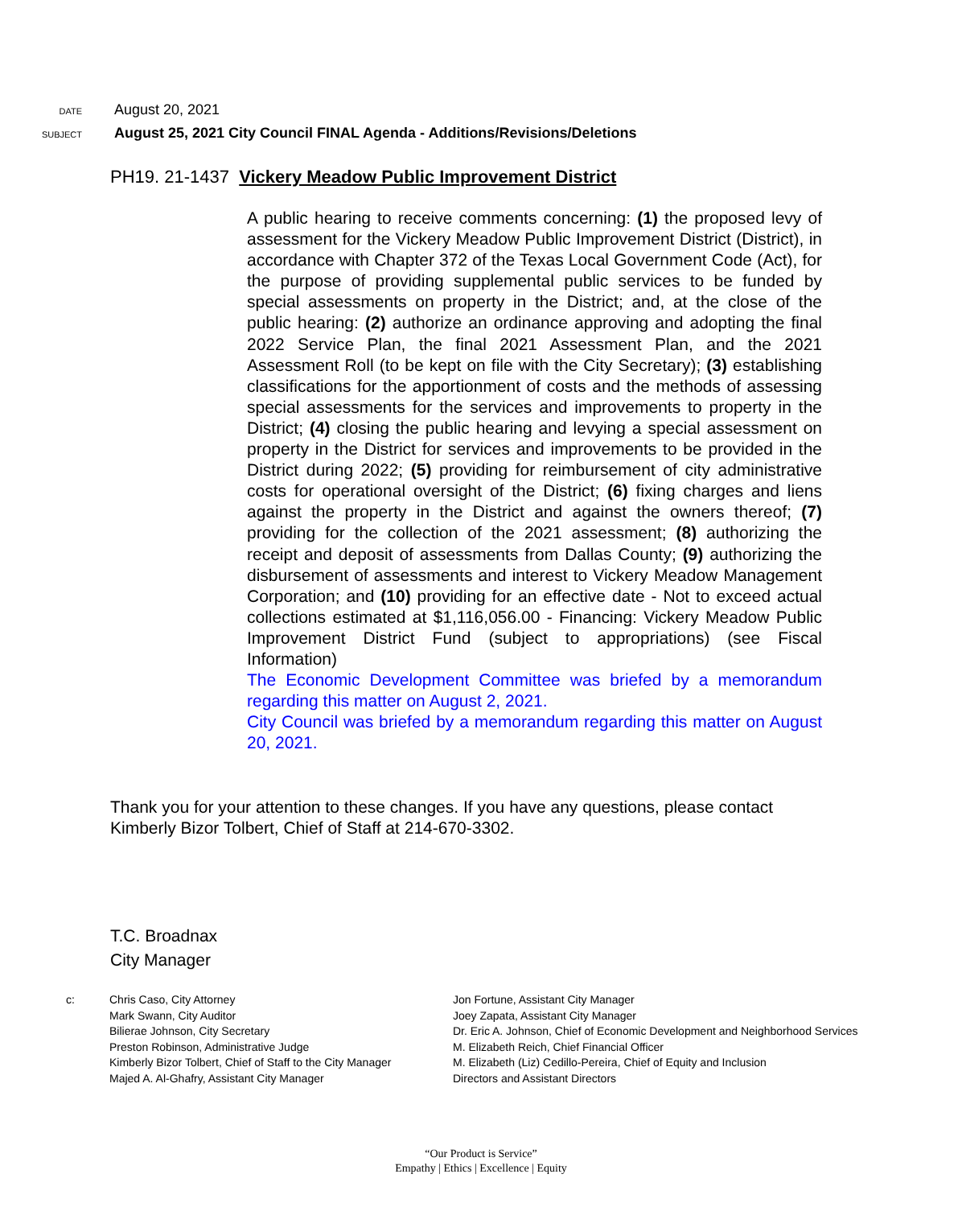DATE August 20, 2021
SUBJECT August 25, 2021 City Council FINAL Agenda - Additions/Revisions/Deletions
PH19. 21-1437 Vickery Meadow Public Improvement District
A public hearing to receive comments concerning: (1) the proposed levy of assessment for the Vickery Meadow Public Improvement District (District), in accordance with Chapter 372 of the Texas Local Government Code (Act), for the purpose of providing supplemental public services to be funded by special assessments on property in the District; and, at the close of the public hearing: (2) authorize an ordinance approving and adopting the final 2022 Service Plan, the final 2021 Assessment Plan, and the 2021 Assessment Roll (to be kept on file with the City Secretary); (3) establishing classifications for the apportionment of costs and the methods of assessing special assessments for the services and improvements to property in the District; (4) closing the public hearing and levying a special assessment on property in the District for services and improvements to be provided in the District during 2022; (5) providing for reimbursement of city administrative costs for operational oversight of the District; (6) fixing charges and liens against the property in the District and against the owners thereof; (7) providing for the collection of the 2021 assessment; (8) authorizing the receipt and deposit of assessments from Dallas County; (9) authorizing the disbursement of assessments and interest to Vickery Meadow Management Corporation; and (10) providing for an effective date - Not to exceed actual collections estimated at $1,116,056.00 - Financing: Vickery Meadow Public Improvement District Fund (subject to appropriations) (see Fiscal Information)
The Economic Development Committee was briefed by a memorandum regarding this matter on August 2, 2021.
City Council was briefed by a memorandum regarding this matter on August 20, 2021.
Thank you for your attention to these changes. If you have any questions, please contact Kimberly Bizor Tolbert, Chief of Staff at 214-670-3302.
T.C. Broadnax
City Manager
c: Chris Caso, City Attorney
Mark Swann, City Auditor
Bilierae Johnson, City Secretary
Preston Robinson, Administrative Judge
Kimberly Bizor Tolbert, Chief of Staff to the City Manager
Majed A. Al-Ghafry, Assistant City Manager
Jon Fortune, Assistant City Manager
Joey Zapata, Assistant City Manager
Dr. Eric A. Johnson, Chief of Economic Development and Neighborhood Services
M. Elizabeth Reich, Chief Financial Officer
M. Elizabeth (Liz) Cedillo-Pereira, Chief of Equity and Inclusion
Directors and Assistant Directors
“Our Product is Service”
Empathy | Ethics | Excellence | Equity